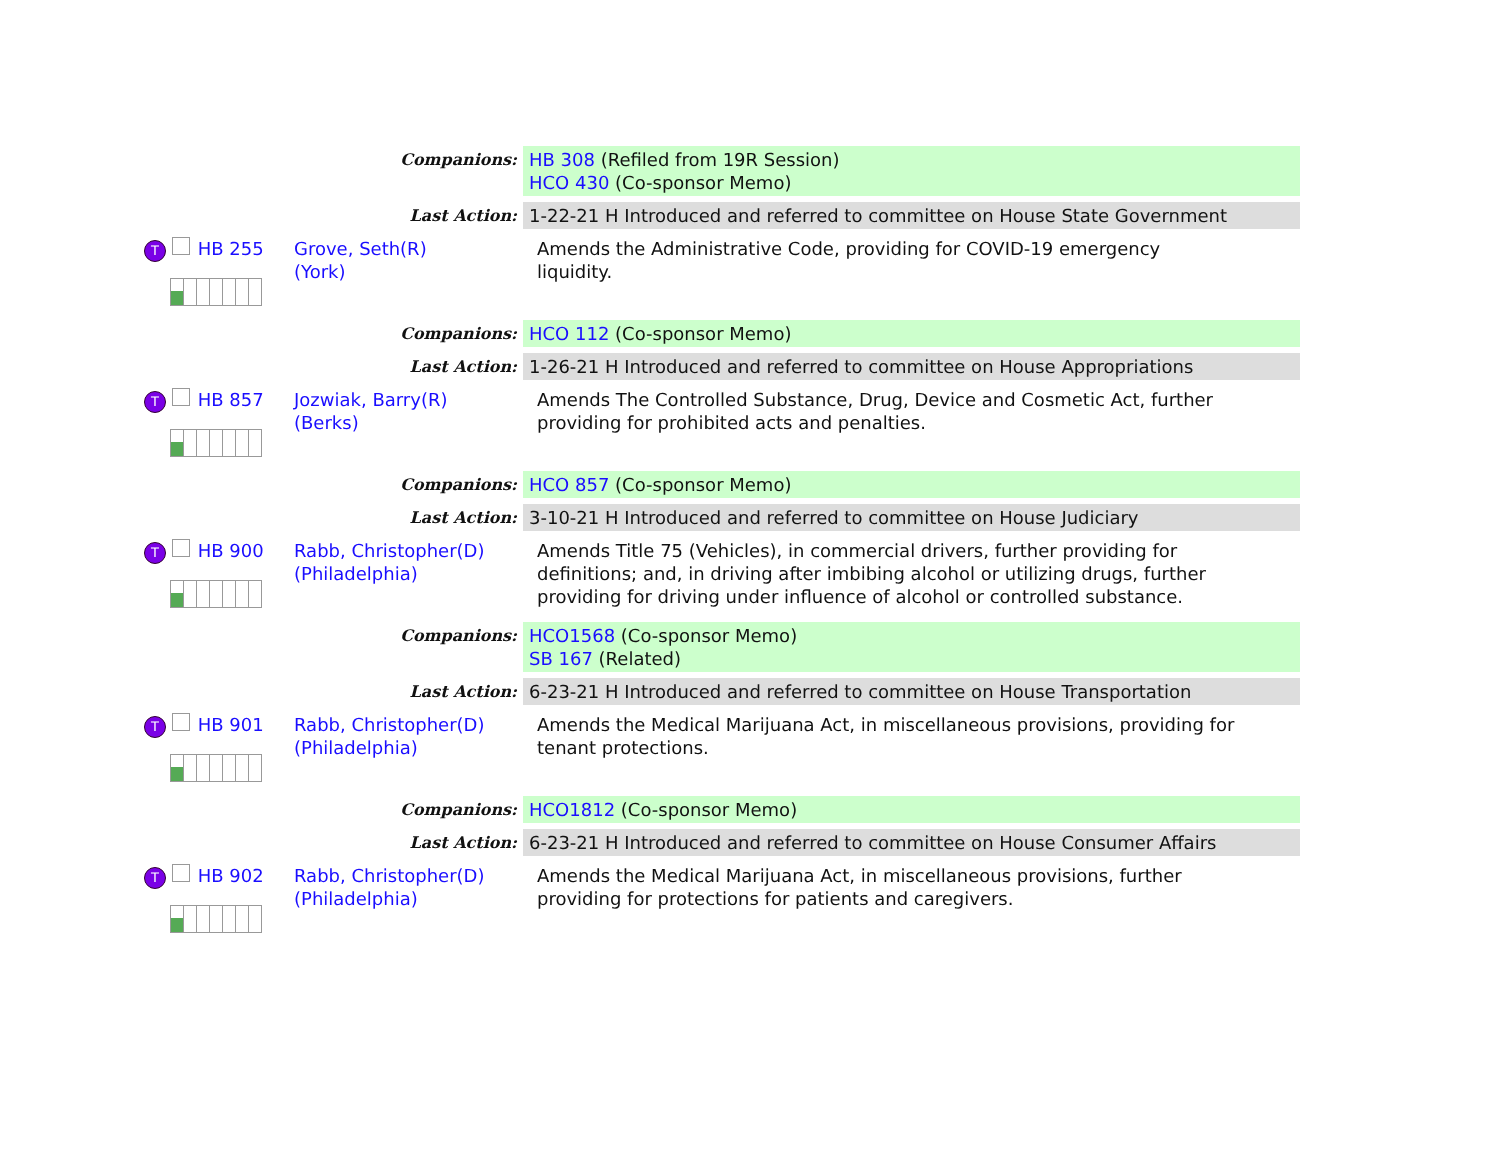| Companions: | | HB 308 (Refiled from 19R Session) HCO 430 (Co-sponsor Memo) |
| Last Action: | | 1-22-21 H Introduced and referred to committee on House State Government |
| T HB 255 | Grove, Seth(R) (York) | Amends the Administrative Code, providing for COVID-19 emergency liquidity. |
| Companions: | | HCO 112 (Co-sponsor Memo) |
| Last Action: | | 1-26-21 H Introduced and referred to committee on House Appropriations |
| T HB 857 | Jozwiak, Barry(R) (Berks) | Amends The Controlled Substance, Drug, Device and Cosmetic Act, further providing for prohibited acts and penalties. |
| Companions: | | HCO 857 (Co-sponsor Memo) |
| Last Action: | | 3-10-21 H Introduced and referred to committee on House Judiciary |
| T HB 900 | Rabb, Christopher(D) (Philadelphia) | Amends Title 75 (Vehicles), in commercial drivers, further providing for definitions; and, in driving after imbibing alcohol or utilizing drugs, further providing for driving under influence of alcohol or controlled substance. |
| Companions: | | HCO1568 (Co-sponsor Memo) SB 167 (Related) |
| Last Action: | | 6-23-21 H Introduced and referred to committee on House Transportation |
| T HB 901 | Rabb, Christopher(D) (Philadelphia) | Amends the Medical Marijuana Act, in miscellaneous provisions, providing for tenant protections. |
| Companions: | | HCO1812 (Co-sponsor Memo) |
| Last Action: | | 6-23-21 H Introduced and referred to committee on House Consumer Affairs |
| T HB 902 | Rabb, Christopher(D) (Philadelphia) | Amends the Medical Marijuana Act, in miscellaneous provisions, further providing for protections for patients and caregivers. |